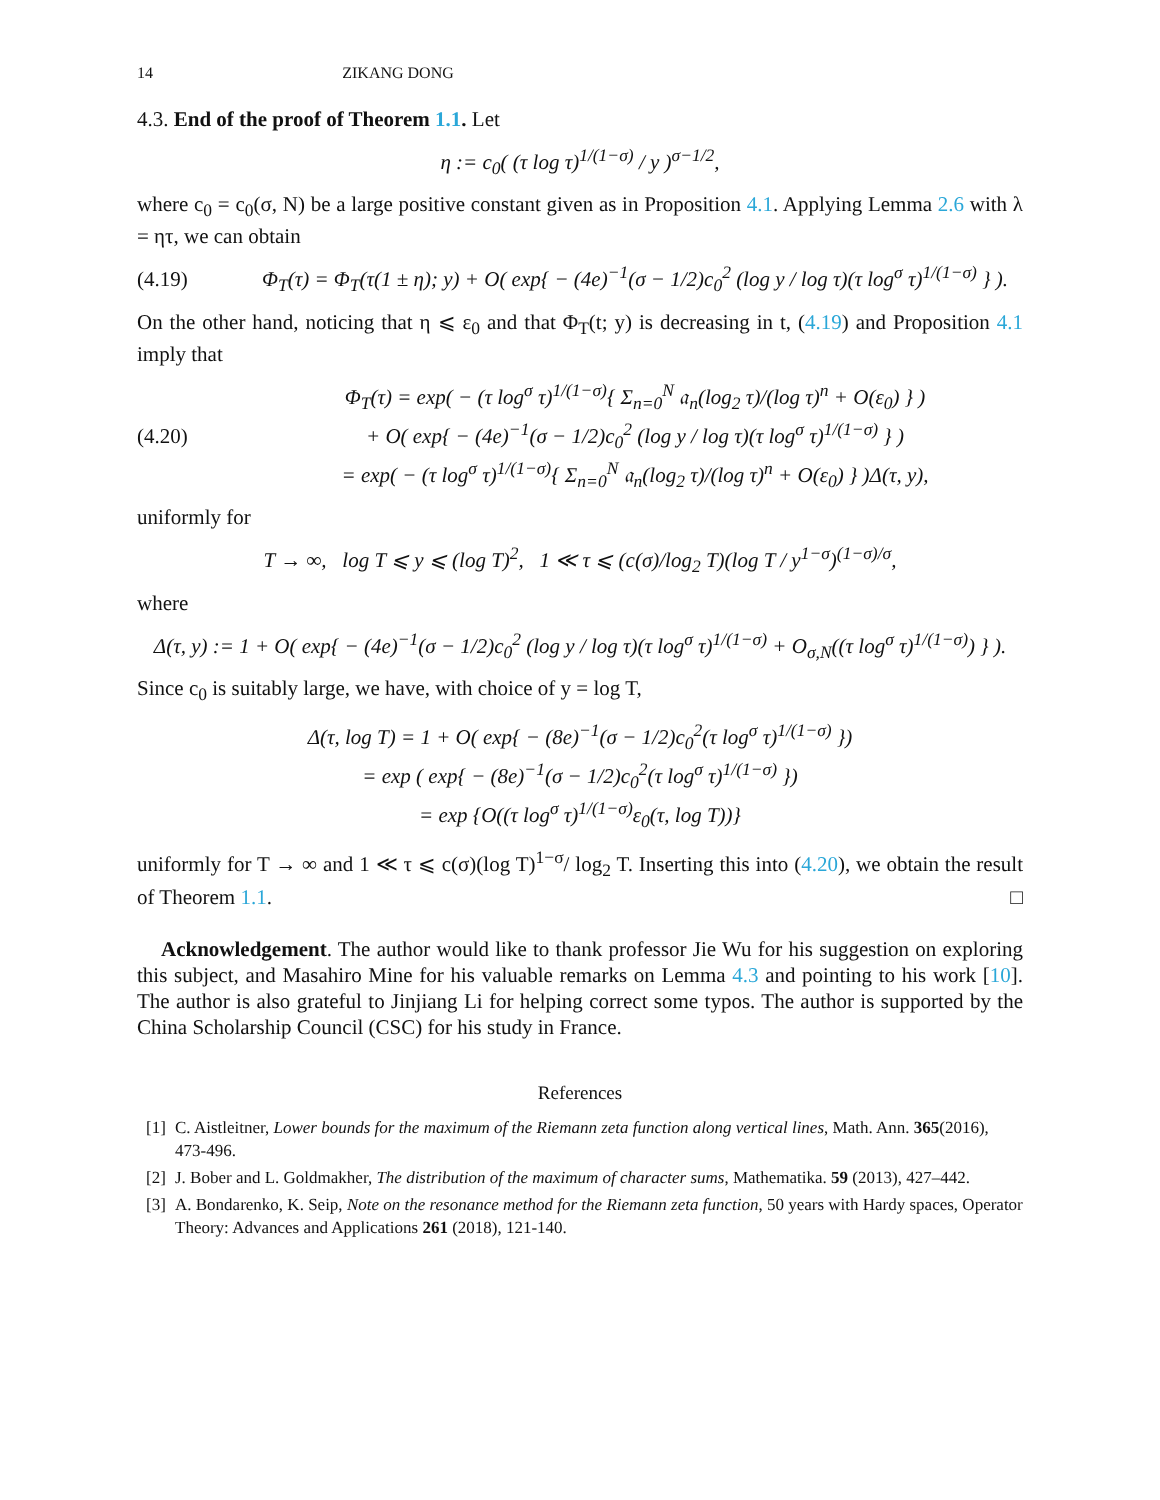14 ZIKANG DONG
4.3. End of the proof of Theorem 1.1. Let
η := c<sub>0</sub>( (τ log τ)<sup>1/(1−σ)</sup> / y )<sup>σ−1/2</sup>,
where c<sub>0</sub> = c<sub>0</sub>(σ, N) be a large positive constant given as in Proposition 4.1. Applying Lemma 2.6 with λ = ητ, we can obtain
(4.19) Φ<sub>T</sub>(τ) = Φ<sub>T</sub>(τ(1 ± η); y) + O( exp{ − (4e)<sup>−1</sup>(σ − 1/2)c<sub>0</sub><sup>2</sup> (log y / log τ)(τ log<sup>σ</sup> τ)<sup>1/(1−σ)</sup> } ).
On the other hand, noticing that η ⩽ ε<sub>0</sub> and that Φ<sub>T</sub>(t; y) is decreasing in t, (4.19) and Proposition 4.1 imply that
(4.20) Φ<sub>T</sub>(τ) = exp( − (τ log<sup>σ</sup> τ)<sup>1/(1−σ)</sup>{ Σ<sub>n=0</sub><sup>N</sup> 𝔞<sub>n</sub>(log<sub>2</sub> τ)/(log τ)<sup>n</sup> + O(ε<sub>0</sub>) } )
+ O( exp{ − (4e)<sup>−1</sup>(σ − 1/2)c<sub>0</sub><sup>2</sup> (log y / log τ)(τ log<sup>σ</sup> τ)<sup>1/(1−σ)</sup> } )
= exp( − (τ log<sup>σ</sup> τ)<sup>1/(1−σ)</sup>{ Σ<sub>n=0</sub><sup>N</sup> 𝔞<sub>n</sub>(log<sub>2</sub> τ)/(log τ)<sup>n</sup> + O(ε<sub>0</sub>) } )Δ(τ, y),
uniformly for
T → ∞, log T ⩽ y ⩽ (log T)<sup>2</sup>, 1 ≪ τ ⩽ (c(σ)/log<sub>2</sub> T)(log T / y<sup>1−σ</sup>)<sup>(1−σ)/σ</sup>,
where
Δ(τ, y) := 1 + O( exp{ − (4e)<sup>−1</sup>(σ − 1/2)c<sub>0</sub><sup>2</sup> (log y / log τ)(τ log<sup>σ</sup> τ)<sup>1/(1−σ)</sup> + O<sub>σ,N</sub>((τ log<sup>σ</sup> τ)<sup>1/(1−σ)</sup>) } ).
Since c<sub>0</sub> is suitably large, we have, with choice of y = log T,
Δ(τ, log T) = 1 + O( exp{ − (8e)<sup>−1</sup>(σ − 1/2)c<sub>0</sub><sup>2</sup>(τ log<sup>σ</sup> τ)<sup>1/(1−σ)</sup> })
= exp ( exp{ − (8e)<sup>−1</sup>(σ − 1/2)c<sub>0</sub><sup>2</sup>(τ log<sup>σ</sup> τ)<sup>1/(1−σ)</sup> })
= exp {O((τ log<sup>σ</sup> τ)<sup>1/(1−σ)</sup>ε<sub>0</sub>(τ, log T))}
uniformly for T → ∞ and 1 ≪ τ ⩽ c(σ)(log T)<sup>1−σ</sup>/ log<sub>2</sub> T. Inserting this into (4.20), we obtain the result of Theorem 1.1. □
Acknowledgement. The author would like to thank professor Jie Wu for his suggestion on exploring this subject, and Masahiro Mine for his valuable remarks on Lemma 4.3 and pointing to his work [10]. The author is also grateful to Jinjiang Li for helping correct some typos. The author is supported by the China Scholarship Council (CSC) for his study in France.
References
[1] C. Aistleitner, Lower bounds for the maximum of the Riemann zeta function along vertical lines, Math. Ann. 365(2016), 473-496.
[2] J. Bober and L. Goldmakher, The distribution of the maximum of character sums, Mathematika. 59 (2013), 427–442.
[3] A. Bondarenko, K. Seip, Note on the resonance method for the Riemann zeta function, 50 years with Hardy spaces, Operator Theory: Advances and Applications 261 (2018), 121-140.